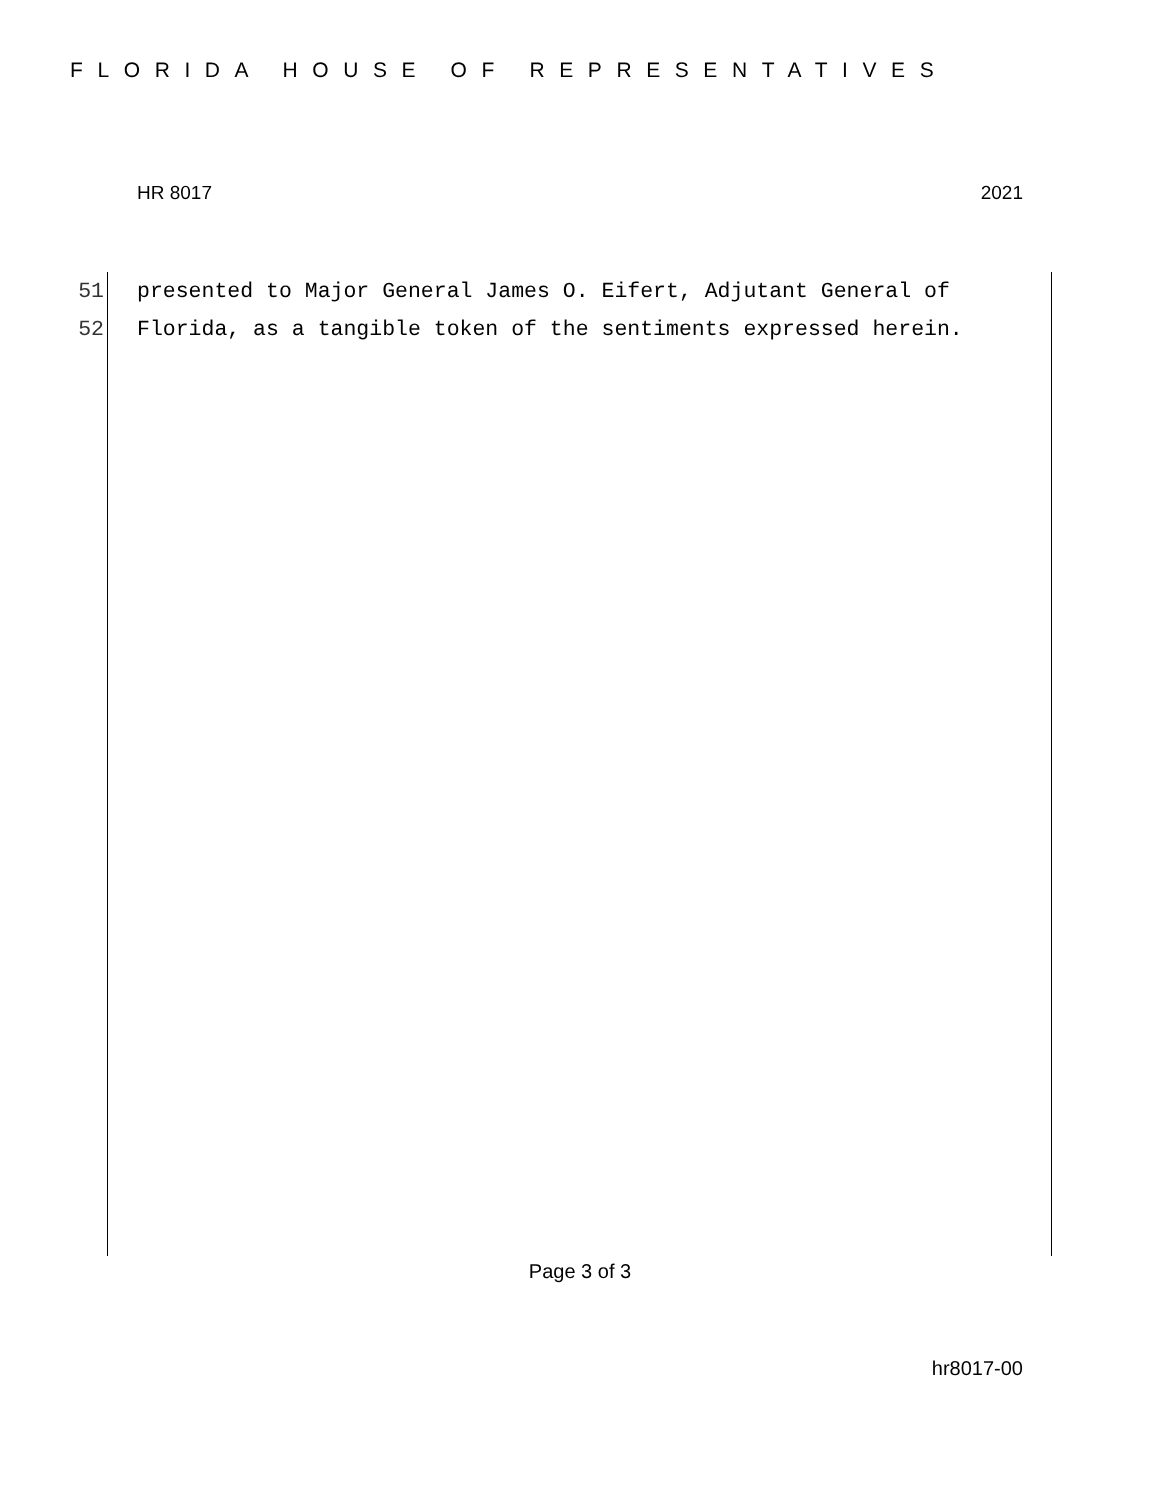FLORIDA HOUSE OF REPRESENTATIVES
HR 8017 2021
51 presented to Major General James O. Eifert, Adjutant General of
52 Florida, as a tangible token of the sentiments expressed herein.
Page 3 of 3
hr8017-00